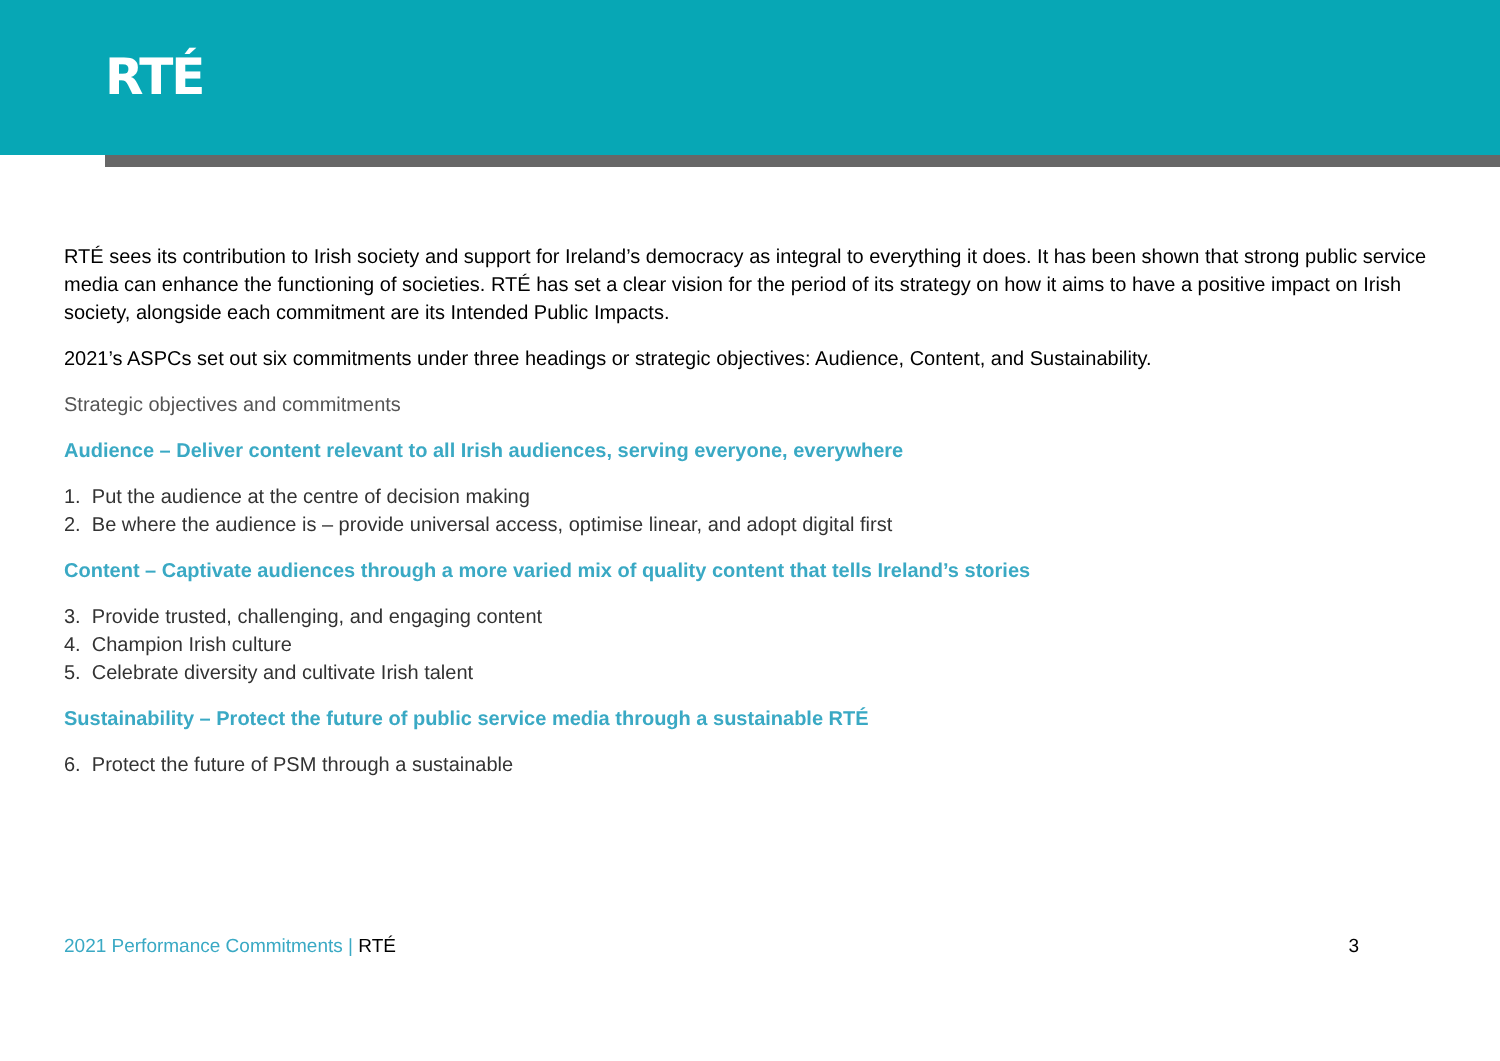RTÉ
RTÉ sees its contribution to Irish society and support for Ireland’s democracy as integral to everything it does. It has been shown that strong public service media can enhance the functioning of societies. RTÉ has set a clear vision for the period of its strategy on how it aims to have a positive impact on Irish society, alongside each commitment are its Intended Public Impacts.
2021’s ASPCs set out six commitments under three headings or strategic objectives: Audience, Content, and Sustainability.
Strategic objectives and commitments
Audience – Deliver content relevant to all Irish audiences, serving everyone, everywhere
1. Put the audience at the centre of decision making
2. Be where the audience is – provide universal access, optimise linear, and adopt digital first
Content – Captivate audiences through a more varied mix of quality content that tells Ireland’s stories
3. Provide trusted, challenging, and engaging content
4. Champion Irish culture
5. Celebrate diversity and cultivate Irish talent
Sustainability – Protect the future of public service media through a sustainable RTÉ
6. Protect the future of PSM through a sustainable
2021 Performance Commitments | RTÉ
3